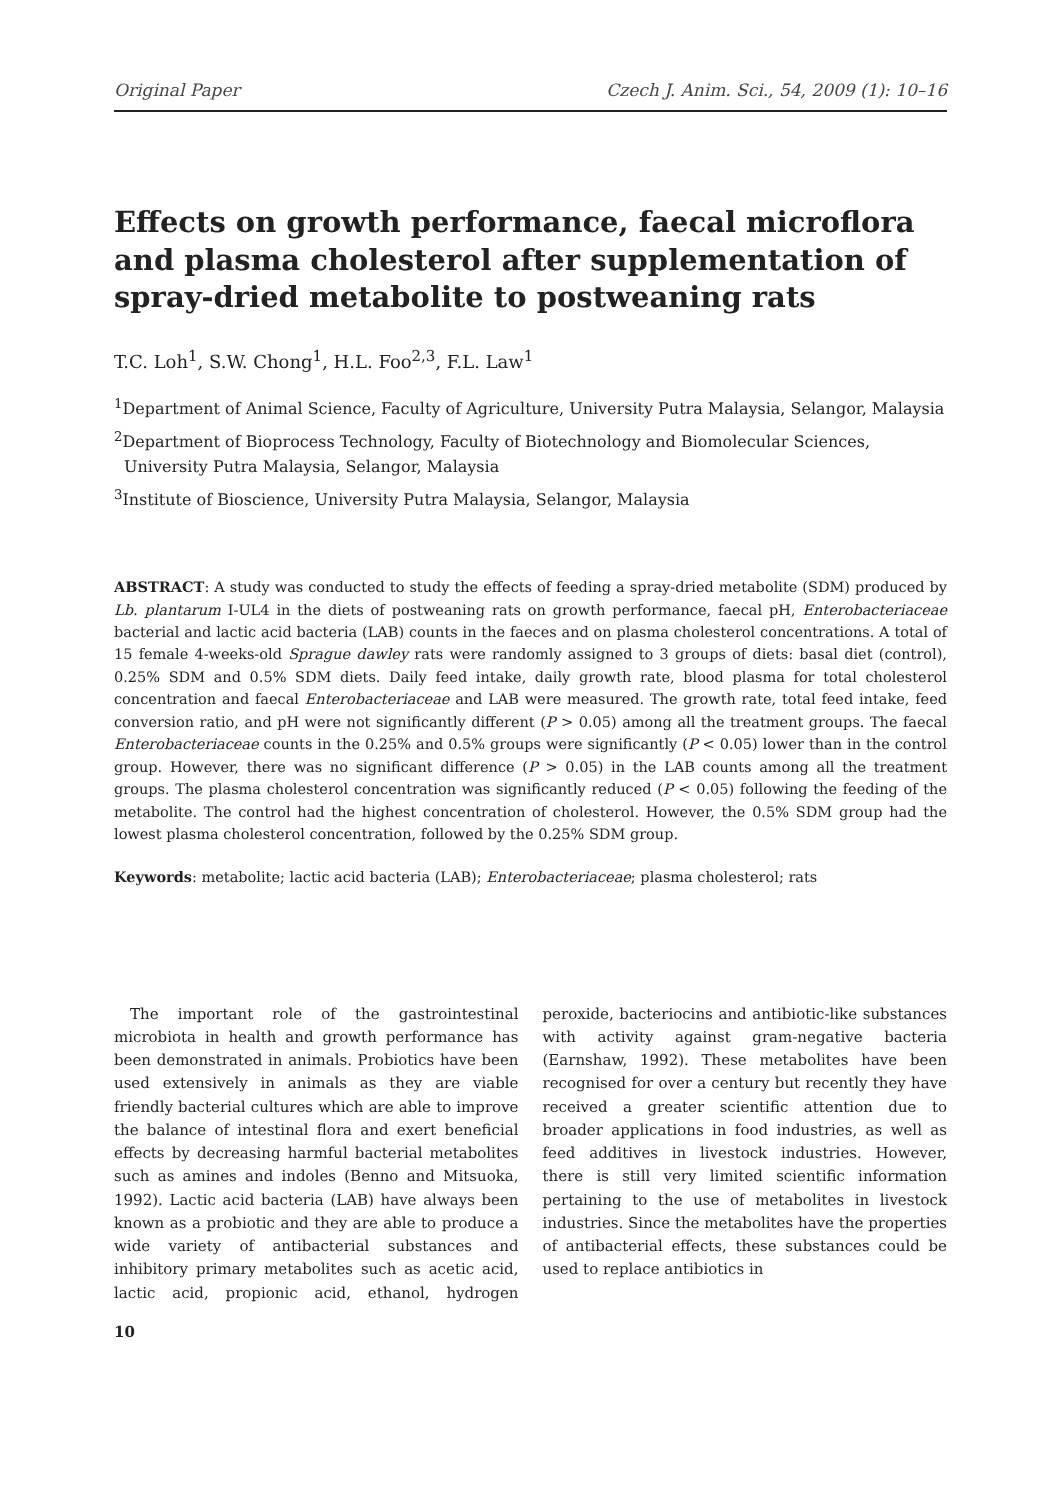Original Paper Czech J. Anim. Sci., 54, 2009 (1): 10–16
Effects on growth performance, faecal microflora and plasma cholesterol after supplementation of spray-dried metabolite to postweaning rats
T.C. Loh<sup>1</sup>, S.W. Chong<sup>1</sup>, H.L. Foo<sup>2,3</sup>, F.L. Law<sup>1</sup>
<sup>1</sup> Department of Animal Science, Faculty of Agriculture, University Putra Malaysia, Selangor, Malaysia
<sup>2</sup> Department of Bioprocess Technology, Faculty of Biotechnology and Biomolecular Sciences, University Putra Malaysia, Selangor, Malaysia
<sup>3</sup> Institute of Bioscience, University Putra Malaysia, Selangor, Malaysia
ABSTRACT: A study was conducted to study the effects of feeding a spray-dried metabolite (SDM) produced by Lb. plantarum I-UL4 in the diets of postweaning rats on growth performance, faecal pH, Enterobacteriaceae bacterial and lactic acid bacteria (LAB) counts in the faeces and on plasma cholesterol concentrations. A total of 15 female 4-weeks-old Sprague dawley rats were randomly assigned to 3 groups of diets: basal diet (control), 0.25% SDM and 0.5% SDM diets. Daily feed intake, daily growth rate, blood plasma for total cholesterol concentration and faecal Enterobacteriaceae and LAB were measured. The growth rate, total feed intake, feed conversion ratio, and pH were not significantly different (P > 0.05) among all the treatment groups. The faecal Enterobacteriaceae counts in the 0.25% and 0.5% groups were significantly (P < 0.05) lower than in the control group. However, there was no significant difference (P > 0.05) in the LAB counts among all the treatment groups. The plasma cholesterol concentration was significantly reduced (P < 0.05) following the feeding of the metabolite. The control had the highest concentration of cholesterol. However, the 0.5% SDM group had the lowest plasma cholesterol concentration, followed by the 0.25% SDM group.
Keywords: metabolite; lactic acid bacteria (LAB); Enterobacteriaceae; plasma cholesterol; rats
The important role of the gastrointestinal microbiota in health and growth performance has been demonstrated in animals. Probiotics have been used extensively in animals as they are viable friendly bacterial cultures which are able to improve the balance of intestinal flora and exert beneficial effects by decreasing harmful bacterial metabolites such as amines and indoles (Benno and Mitsuoka, 1992). Lactic acid bacteria (LAB) have always been known as a probiotic and they are able to produce a wide variety of antibacterial substances and inhibitory primary metabolites such as acetic acid, lactic acid, propionic acid, ethanol, hydrogen peroxide, bacteriocins and antibiotic-like substances with activity against gram-negative bacteria (Earnshaw, 1992). These metabolites have been recognised for over a century but recently they have received a greater scientific attention due to broader applications in food industries, as well as feed additives in livestock industries. However, there is still very limited scientific information pertaining to the use of metabolites in livestock industries. Since the metabolites have the properties of antibacterial effects, these substances could be used to replace antibiotics in
10